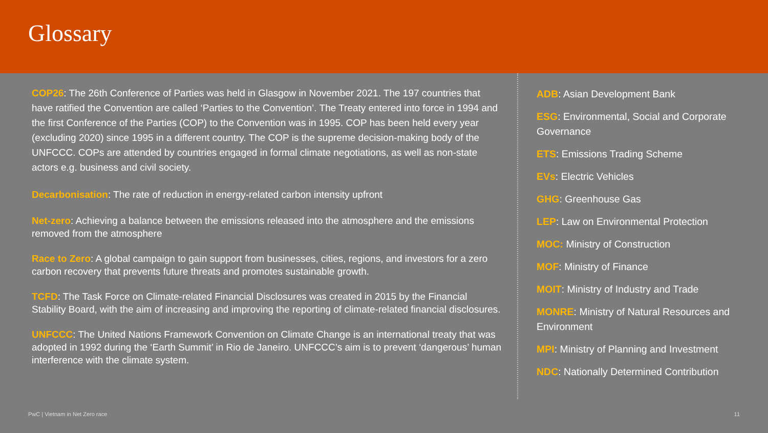Glossary
COP26: The 26th Conference of Parties was held in Glasgow in November 2021. The 197 countries that have ratified the Convention are called ‘Parties to the Convention’. The Treaty entered into force in 1994 and the first Conference of the Parties (COP) to the Convention was in 1995. COP has been held every year (excluding 2020) since 1995 in a different country. The COP is the supreme decision-making body of the UNFCCC. COPs are attended by countries engaged in formal climate negotiations, as well as non-state actors e.g. business and civil society.
Decarbonisation: The rate of reduction in energy-related carbon intensity upfront
Net-zero: Achieving a balance between the emissions released into the atmosphere and the emissions removed from the atmosphere
Race to Zero: A global campaign to gain support from businesses, cities, regions, and investors for a zero carbon recovery that prevents future threats and promotes sustainable growth.
TCFD: The Task Force on Climate-related Financial Disclosures was created in 2015 by the Financial Stability Board, with the aim of increasing and improving the reporting of climate-related financial disclosures.
UNFCCC: The United Nations Framework Convention on Climate Change is an international treaty that was adopted in 1992 during the ‘Earth Summit’ in Rio de Janeiro. UNFCCC’s aim is to prevent ‘dangerous’ human interference with the climate system.
ADB: Asian Development Bank
ESG: Environmental, Social and Corporate Governance
ETS: Emissions Trading Scheme
EVs: Electric Vehicles
GHG: Greenhouse Gas
LEP: Law on Environmental Protection
MOC: Ministry of Construction
MOF: Ministry of Finance
MOIT: Ministry of Industry and Trade
MONRE: Ministry of Natural Resources and Environment
MPI: Ministry of Planning and Investment
NDC: Nationally Determined Contribution
PwC | Vietnam in Net Zero race 11